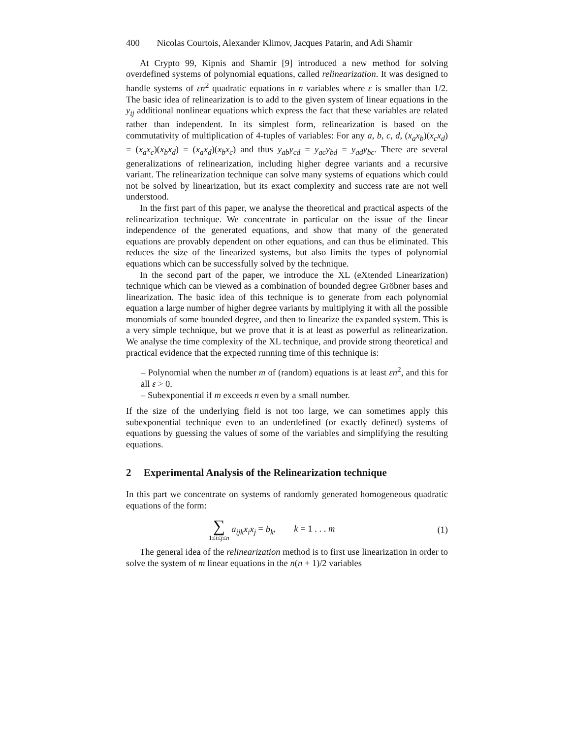400 Nicolas Courtois, Alexander Klimov, Jacques Patarin, and Adi Shamir
At Crypto 99, Kipnis and Shamir [9] introduced a new method for solving overdefined systems of polynomial equations, called relinearization. It was designed to handle systems of εn<sup>2</sup> quadratic equations in n variables where ε is smaller than 1/2. The basic idea of relinearization is to add to the given system of linear equations in the y<sub>ij</sub> additional nonlinear equations which express the fact that these variables are related rather than independent. In its simplest form, relinearization is based on the commutativity of multiplication of 4-tuples of variables: For any a, b, c, d, (x<sub>a</sub>x<sub>b</sub>)(x<sub>c</sub>x<sub>d</sub>) = (x<sub>a</sub>x<sub>c</sub>)(x<sub>b</sub>x<sub>d</sub>) = (x<sub>a</sub>x<sub>d</sub>)(x<sub>b</sub>x<sub>c</sub>) and thus y<sub>ab</sub>y<sub>cd</sub> = y<sub>ac</sub>y<sub>bd</sub> = y<sub>ad</sub>y<sub>bc</sub>. There are several generalizations of relinearization, including higher degree variants and a recursive variant. The relinearization technique can solve many systems of equations which could not be solved by linearization, but its exact complexity and success rate are not well understood.
In the first part of this paper, we analyse the theoretical and practical aspects of the relinearization technique. We concentrate in particular on the issue of the linear independence of the generated equations, and show that many of the generated equations are provably dependent on other equations, and can thus be eliminated. This reduces the size of the linearized systems, but also limits the types of polynomial equations which can be successfully solved by the technique.
In the second part of the paper, we introduce the XL (eXtended Linearization) technique which can be viewed as a combination of bounded degree Gröbner bases and linearization. The basic idea of this technique is to generate from each polynomial equation a large number of higher degree variants by multiplying it with all the possible monomials of some bounded degree, and then to linearize the expanded system. This is a very simple technique, but we prove that it is at least as powerful as relinearization. We analyse the time complexity of the XL technique, and provide strong theoretical and practical evidence that the expected running time of this technique is:
– Polynomial when the number m of (random) equations is at least εn<sup>2</sup>, and this for all ε > 0.
– Subexponential if m exceeds n even by a small number.
If the size of the underlying field is not too large, we can sometimes apply this subexponential technique even to an underdefined (or exactly defined) systems of equations by guessing the values of some of the variables and simplifying the resulting equations.
2 Experimental Analysis of the Relinearization technique
In this part we concentrate on systems of randomly generated homogeneous quadratic equations of the form:
∑
1≤i≤j≤n
a<sub>ijk</sub>x<sub>i</sub>x<sub>j</sub> = b<sub>k</sub>, k = 1 . . . m
(1)
The general idea of the relinearization method is to first use linearization in order to solve the system of m linear equations in the n(n + 1)/2 variables